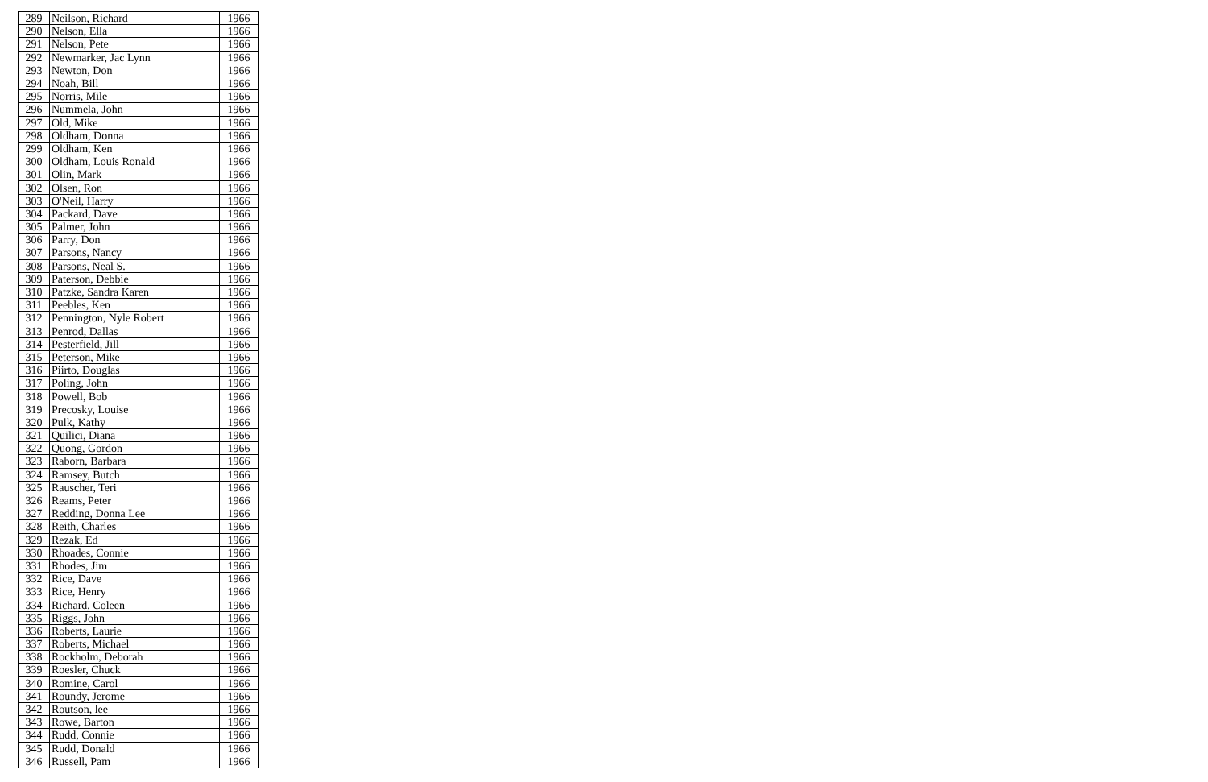| 289 | Neilson, Richard | 1966 |
| 290 | Nelson, Ella | 1966 |
| 291 | Nelson, Pete | 1966 |
| 292 | Newmarker, Jac Lynn | 1966 |
| 293 | Newton, Don | 1966 |
| 294 | Noah, Bill | 1966 |
| 295 | Norris, Mile | 1966 |
| 296 | Nummela, John | 1966 |
| 297 | Old, Mike | 1966 |
| 298 | Oldham, Donna | 1966 |
| 299 | Oldham, Ken | 1966 |
| 300 | Oldham, Louis Ronald | 1966 |
| 301 | Olin, Mark | 1966 |
| 302 | Olsen, Ron | 1966 |
| 303 | O'Neil, Harry | 1966 |
| 304 | Packard, Dave | 1966 |
| 305 | Palmer, John | 1966 |
| 306 | Parry, Don | 1966 |
| 307 | Parsons, Nancy | 1966 |
| 308 | Parsons, Neal S. | 1966 |
| 309 | Paterson, Debbie | 1966 |
| 310 | Patzke, Sandra Karen | 1966 |
| 311 | Peebles, Ken | 1966 |
| 312 | Pennington, Nyle Robert | 1966 |
| 313 | Penrod, Dallas | 1966 |
| 314 | Pesterfield, Jill | 1966 |
| 315 | Peterson, Mike | 1966 |
| 316 | Piirto, Douglas | 1966 |
| 317 | Poling, John | 1966 |
| 318 | Powell, Bob | 1966 |
| 319 | Precosky, Louise | 1966 |
| 320 | Pulk, Kathy | 1966 |
| 321 | Quilici, Diana | 1966 |
| 322 | Quong, Gordon | 1966 |
| 323 | Raborn, Barbara | 1966 |
| 324 | Ramsey, Butch | 1966 |
| 325 | Rauscher, Teri | 1966 |
| 326 | Reams, Peter | 1966 |
| 327 | Redding, Donna Lee | 1966 |
| 328 | Reith, Charles | 1966 |
| 329 | Rezak, Ed | 1966 |
| 330 | Rhoades, Connie | 1966 |
| 331 | Rhodes, Jim | 1966 |
| 332 | Rice, Dave | 1966 |
| 333 | Rice, Henry | 1966 |
| 334 | Richard, Coleen | 1966 |
| 335 | Riggs, John | 1966 |
| 336 | Roberts, Laurie | 1966 |
| 337 | Roberts, Michael | 1966 |
| 338 | Rockholm, Deborah | 1966 |
| 339 | Roesler, Chuck | 1966 |
| 340 | Romine, Carol | 1966 |
| 341 | Roundy, Jerome | 1966 |
| 342 | Routson, lee | 1966 |
| 343 | Rowe, Barton | 1966 |
| 344 | Rudd, Connie | 1966 |
| 345 | Rudd, Donald | 1966 |
| 346 | Russell, Pam | 1966 |